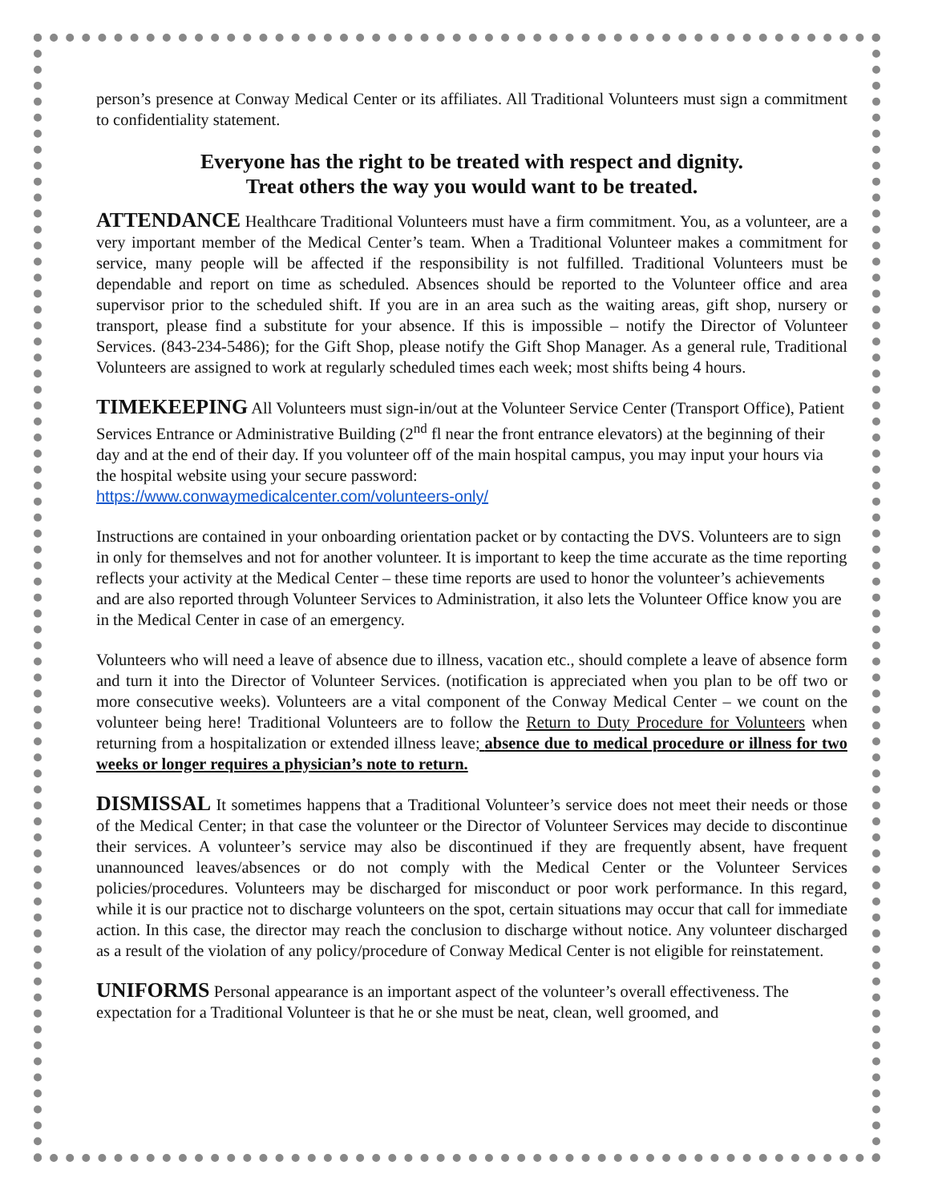person’s presence at Conway Medical Center or its affiliates. All Traditional Volunteers must sign a commitment to confidentiality statement.
Everyone has the right to be treated with respect and dignity.
Treat others the way you would want to be treated.
ATTENDANCE Healthcare Traditional Volunteers must have a firm commitment. You, as a volunteer, are a very important member of the Medical Center’s team. When a Traditional Volunteer makes a commitment for service, many people will be affected if the responsibility is not fulfilled. Traditional Volunteers must be dependable and report on time as scheduled. Absences should be reported to the Volunteer office and area supervisor prior to the scheduled shift. If you are in an area such as the waiting areas, gift shop, nursery or transport, please find a substitute for your absence. If this is impossible – notify the Director of Volunteer Services. (843-234-5486); for the Gift Shop, please notify the Gift Shop Manager. As a general rule, Traditional Volunteers are assigned to work at regularly scheduled times each week; most shifts being 4 hours.
TIMEKEEPING All Volunteers must sign-in/out at the Volunteer Service Center (Transport Office), Patient Services Entrance or Administrative Building (2<sup>nd</sup> fl near the front entrance elevators) at the beginning of their day and at the end of their day. If you volunteer off of the main hospital campus, you may input your hours via the hospital website using your secure password:
https://www.conwaymedicalcenter.com/volunteers-only/
Instructions are contained in your onboarding orientation packet or by contacting the DVS. Volunteers are to sign in only for themselves and not for another volunteer. It is important to keep the time accurate as the time reporting reflects your activity at the Medical Center – these time reports are used to honor the volunteer’s achievements and are also reported through Volunteer Services to Administration, it also lets the Volunteer Office know you are in the Medical Center in case of an emergency.
Volunteers who will need a leave of absence due to illness, vacation etc., should complete a leave of absence form and turn it into the Director of Volunteer Services. (notification is appreciated when you plan to be off two or more consecutive weeks). Volunteers are a vital component of the Conway Medical Center – we count on the volunteer being here! Traditional Volunteers are to follow the Return to Duty Procedure for Volunteers when returning from a hospitalization or extended illness leave; absence due to medical procedure or illness for two weeks or longer requires a physician’s note to return.
DISMISSAL It sometimes happens that a Traditional Volunteer’s service does not meet their needs or those of the Medical Center; in that case the volunteer or the Director of Volunteer Services may decide to discontinue their services. A volunteer’s service may also be discontinued if they are frequently absent, have frequent unannounced leaves/absences or do not comply with the Medical Center or the Volunteer Services policies/procedures. Volunteers may be discharged for misconduct or poor work performance. In this regard, while it is our practice not to discharge volunteers on the spot, certain situations may occur that call for immediate action. In this case, the director may reach the conclusion to discharge without notice. Any volunteer discharged as a result of the violation of any policy/procedure of Conway Medical Center is not eligible for reinstatement.
UNIFORMS Personal appearance is an important aspect of the volunteer’s overall effectiveness. The expectation for a Traditional Volunteer is that he or she must be neat, clean, well groomed, and